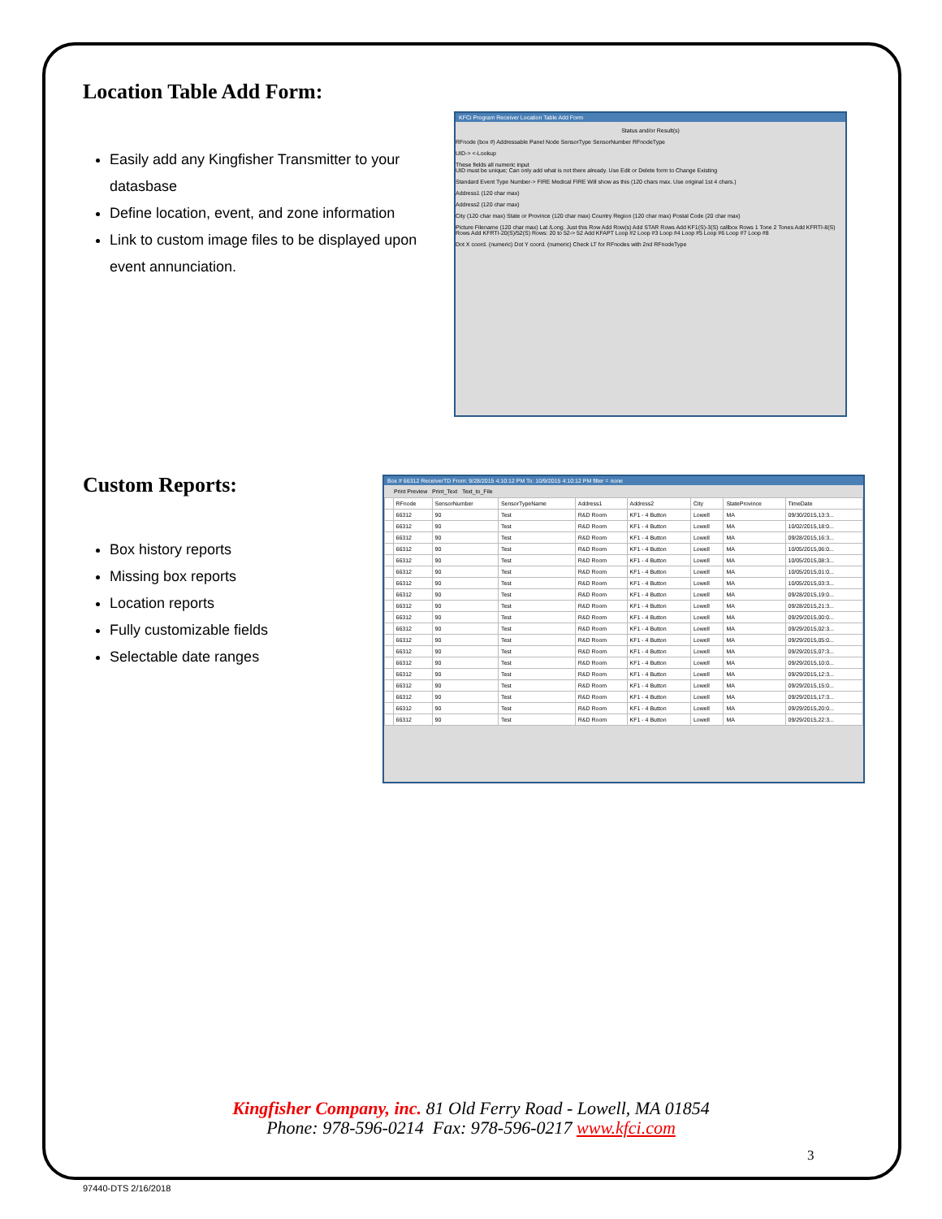Location Table Add Form:
Easily add any Kingfisher Transmitter to your datasbase
Define location, event, and zone information
Link to custom image files to be displayed upon event annunciation.
KFCi Program Receiver Location Table Add Form
Status and/or Result(s)
RFnode (box #) Addressable Panel Node SensorType SensorNumber RFnodeType
UID-> <-Lookup
These fields all numeric input
UID must be unique; Can only add what is not there already. Use Edit or Delete form to Change Existing
Standard Event Type Number-> FIRE Medical FIRE Will show as this (120 chars max. Use original 1st 4 chars.)
Address1 (120 char max)
Address2 (120 char max)
City (120 char max) State or Province (120 char max) Country Region (120 char max) Postal Code (20 char max)
Picture Filename (120 char max) Lat /Long. Just this Row Add Row(s) Add STAR Rows Add KF1(S)-3(S) callbox Rows 1 Tone 2 Tones Add KFRTI-8(S) Rows Add KFRTI-20(S)/52(S) Rows: 20 to 52-> 52 Add KFAPT Loop #2 Loop #3 Loop #4 Loop #5 Loop #6 Loop #7 Loop #8
Dot X coord. (numeric) Dot Y coord. (numeric) Check LT for RFnodes with 2nd RFnodeType
Custom Reports:
Box history reports
Missing box reports
Location reports
Fully customizable fields
Selectable date ranges
Box # 66312 ReceiverTD From: 9/28/2015 4:10:12 PM To: 10/9/2015 4:10:12 PM filter = none
Print Preview Print_Text Text_to_File
| | RFnode | SensorNumber | SensorTypeName | Address1 | Address2 | City | StateProvince | TimeDate |
| --- | --- | --- | --- | --- | --- | --- | --- | --- |
| | 66312 | 90 | Test | R&D Room | KF1 - 4 Button | Lowell | MA | 09/30/2015,13:3... |
| | 66312 | 90 | Test | R&D Room | KF1 - 4 Button | Lowell | MA | 10/02/2015,18:0... |
| | 66312 | 90 | Test | R&D Room | KF1 - 4 Button | Lowell | MA | 09/28/2015,16:3... |
| | 66312 | 90 | Test | R&D Room | KF1 - 4 Button | Lowell | MA | 10/05/2015,06:0... |
| | 66312 | 90 | Test | R&D Room | KF1 - 4 Button | Lowell | MA | 10/05/2015,08:3... |
| | 66312 | 90 | Test | R&D Room | KF1 - 4 Button | Lowell | MA | 10/05/2015,01:0... |
| | 66312 | 90 | Test | R&D Room | KF1 - 4 Button | Lowell | MA | 10/05/2015,03:3... |
| | 66312 | 90 | Test | R&D Room | KF1 - 4 Button | Lowell | MA | 09/28/2015,19:0... |
| | 66312 | 90 | Test | R&D Room | KF1 - 4 Button | Lowell | MA | 09/28/2015,21:3... |
| | 66312 | 90 | Test | R&D Room | KF1 - 4 Button | Lowell | MA | 09/29/2015,00:0... |
| | 66312 | 90 | Test | R&D Room | KF1 - 4 Button | Lowell | MA | 09/29/2015,02:3... |
| | 66312 | 90 | Test | R&D Room | KF1 - 4 Button | Lowell | MA | 09/29/2015,05:0... |
| | 66312 | 90 | Test | R&D Room | KF1 - 4 Button | Lowell | MA | 09/29/2015,07:3... |
| | 66312 | 90 | Test | R&D Room | KF1 - 4 Button | Lowell | MA | 09/29/2015,10:0... |
| | 66312 | 90 | Test | R&D Room | KF1 - 4 Button | Lowell | MA | 09/29/2015,12:3... |
| | 66312 | 90 | Test | R&D Room | KF1 - 4 Button | Lowell | MA | 09/29/2015,15:0... |
| | 66312 | 90 | Test | R&D Room | KF1 - 4 Button | Lowell | MA | 09/29/2015,17:3... |
| | 66312 | 90 | Test | R&D Room | KF1 - 4 Button | Lowell | MA | 09/29/2015,20:0... |
| | 66312 | 90 | Test | R&D Room | KF1 - 4 Button | Lowell | MA | 09/29/2015,22:3... |
Kingfisher Company, inc. 81 Old Ferry Road - Lowell, MA 01854
Phone: 978-596-0214 Fax: 978-596-0217 www.kfci.com
3
97440-DTS 2/16/2018